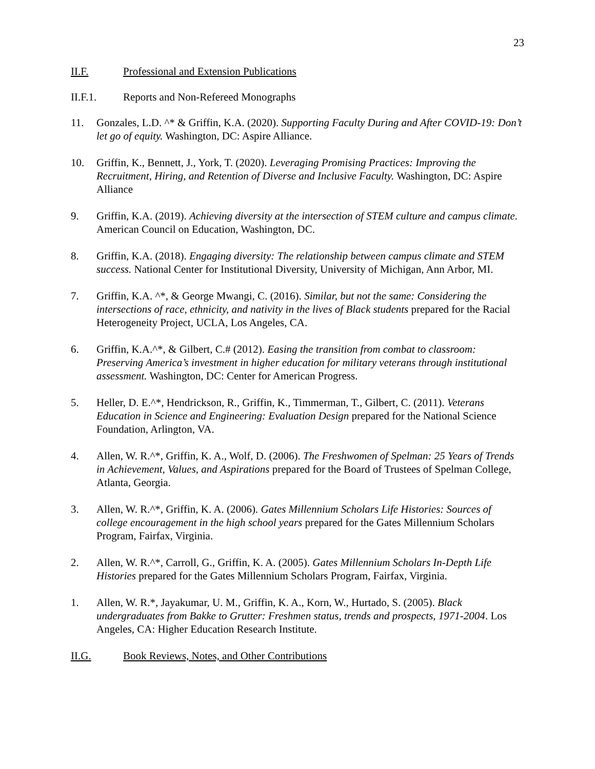23
II.F. Professional and Extension Publications
II.F.1. Reports and Non-Refereed Monographs
11. Gonzales, L.D. ^* & Griffin, K.A. (2020). Supporting Faculty During and After COVID-19: Don’t let go of equity. Washington, DC: Aspire Alliance.
10. Griffin, K., Bennett, J., York, T. (2020). Leveraging Promising Practices: Improving the Recruitment, Hiring, and Retention of Diverse and Inclusive Faculty. Washington, DC: Aspire Alliance
9. Griffin, K.A. (2019). Achieving diversity at the intersection of STEM culture and campus climate. American Council on Education, Washington, DC.
8. Griffin, K.A. (2018). Engaging diversity: The relationship between campus climate and STEM success. National Center for Institutional Diversity, University of Michigan, Ann Arbor, MI.
7. Griffin, K.A. ^*, & George Mwangi, C. (2016). Similar, but not the same: Considering the intersections of race, ethnicity, and nativity in the lives of Black students prepared for the Racial Heterogeneity Project, UCLA, Los Angeles, CA.
6. Griffin, K.A.^*, & Gilbert, C.# (2012). Easing the transition from combat to classroom: Preserving America’s investment in higher education for military veterans through institutional assessment. Washington, DC: Center for American Progress.
5. Heller, D. E.^*, Hendrickson, R., Griffin, K., Timmerman, T., Gilbert, C. (2011). Veterans Education in Science and Engineering: Evaluation Design prepared for the National Science Foundation, Arlington, VA.
4. Allen, W. R.^*, Griffin, K. A., Wolf, D. (2006). The Freshwomen of Spelman: 25 Years of Trends in Achievement, Values, and Aspirations prepared for the Board of Trustees of Spelman College, Atlanta, Georgia.
3. Allen, W. R.^*, Griffin, K. A. (2006). Gates Millennium Scholars Life Histories: Sources of college encouragement in the high school years prepared for the Gates Millennium Scholars Program, Fairfax, Virginia.
2. Allen, W. R.^*, Carroll, G., Griffin, K. A. (2005). Gates Millennium Scholars In-Depth Life Histories prepared for the Gates Millennium Scholars Program, Fairfax, Virginia.
1. Allen, W. R.*, Jayakumar, U. M., Griffin, K. A., Korn, W., Hurtado, S. (2005). Black undergraduates from Bakke to Grutter: Freshmen status, trends and prospects, 1971-2004. Los Angeles, CA: Higher Education Research Institute.
II.G. Book Reviews, Notes, and Other Contributions